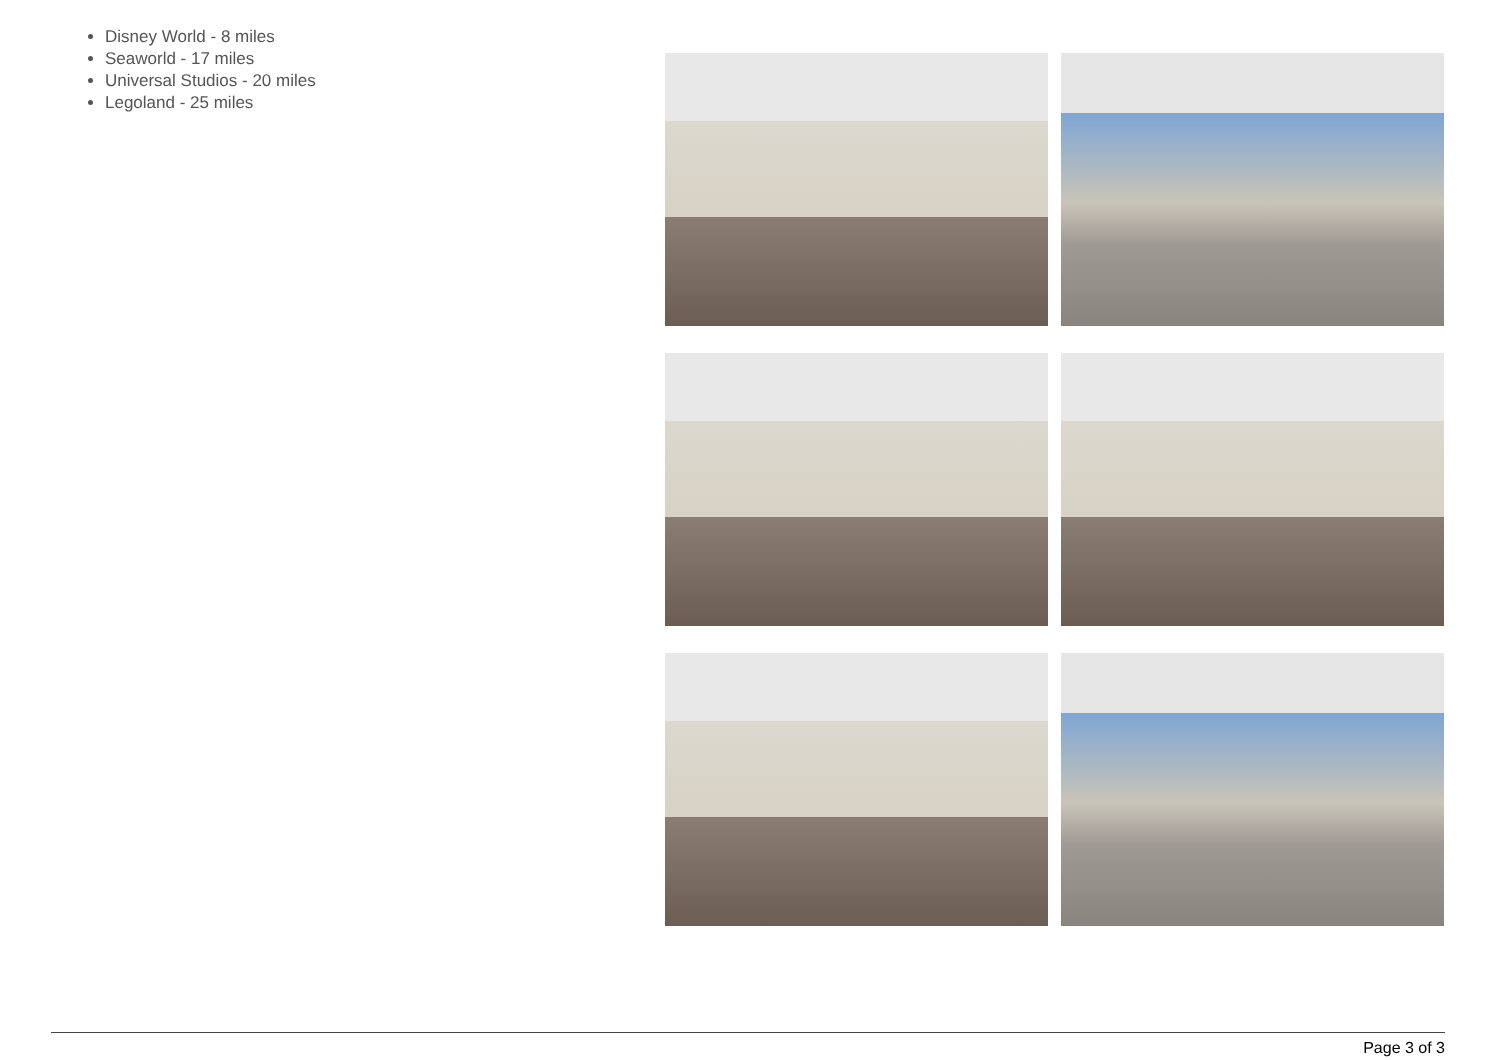Disney World - 8 miles
Seaworld - 17 miles
Universal Studios - 20 miles
Legoland - 25 miles
Page 3 of 3